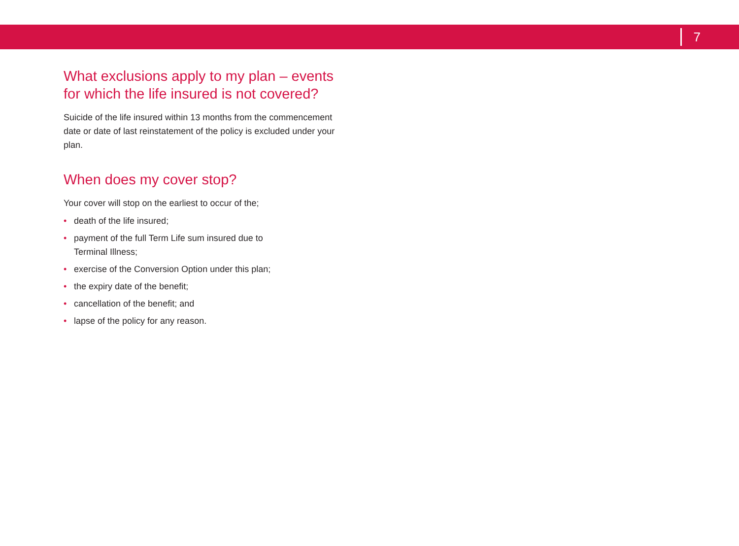7
What exclusions apply to my plan – events for which the life insured is not covered?
Suicide of the life insured within 13 months from the commencement date or date of last reinstatement of the policy is excluded under your plan.
When does my cover stop?
Your cover will stop on the earliest to occur of the;
• death of the life insured;
• payment of the full Term Life sum insured due to
Terminal Illness;
• exercise of the Conversion Option under this plan;
• the expiry date of the benefit;
• cancellation of the benefit; and
• lapse of the policy for any reason.